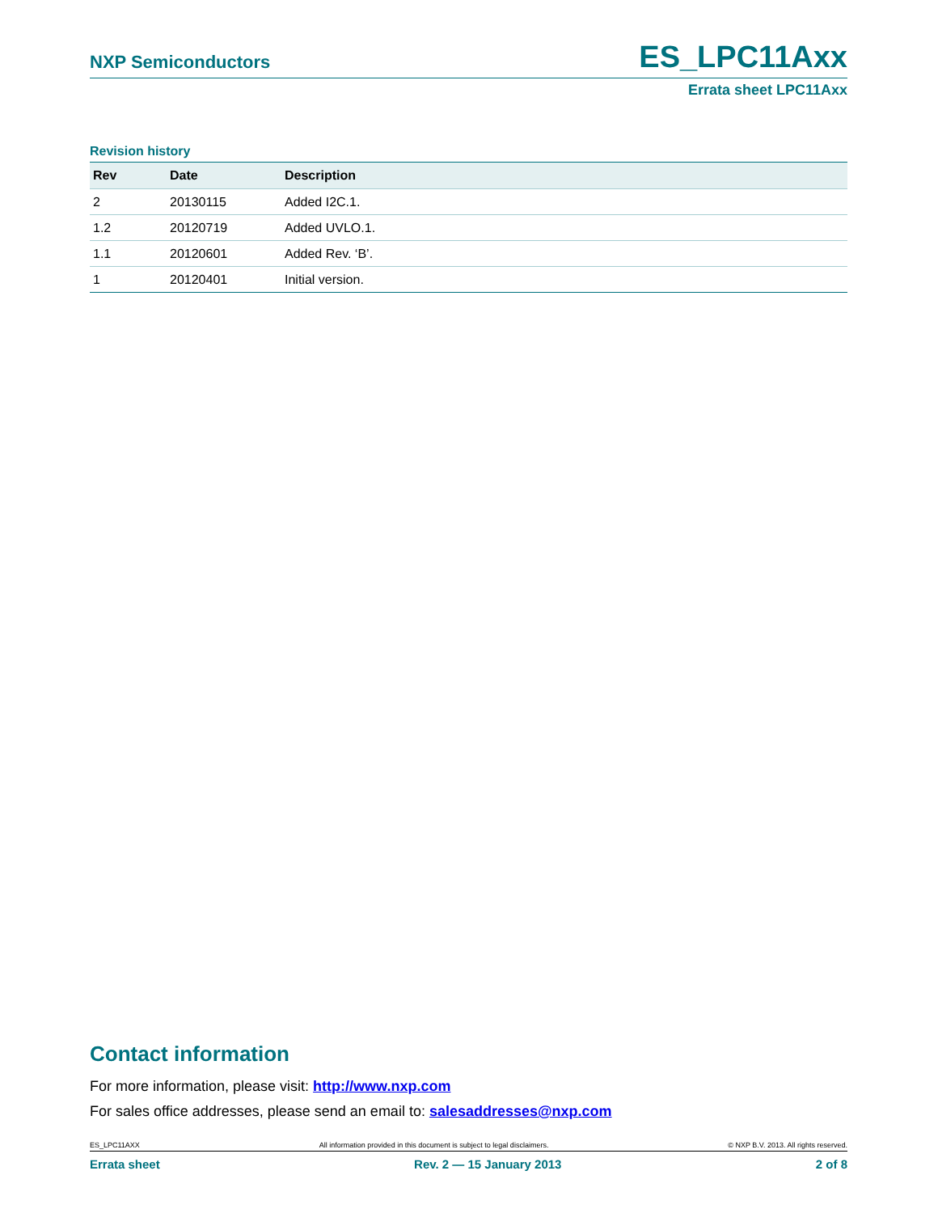NXP Semiconductors ES_LPC11Axx
Errata sheet LPC11Axx
Revision history
| Rev | Date | Description |
| --- | --- | --- |
| 2 | 20130115 | Added I2C.1. |
| 1.2 | 20120719 | Added UVLO.1. |
| 1.1 | 20120601 | Added Rev. ‘B’. |
| 1 | 20120401 | Initial version. |
Contact information
For more information, please visit: http://www.nxp.com
For sales office addresses, please send an email to: salesaddresses@nxp.com
ES_LPC11AXX All information provided in this document is subject to legal disclaimers. © NXP B.V. 2013. All rights reserved.
Errata sheet Rev. 2 — 15 January 2013 2 of 8